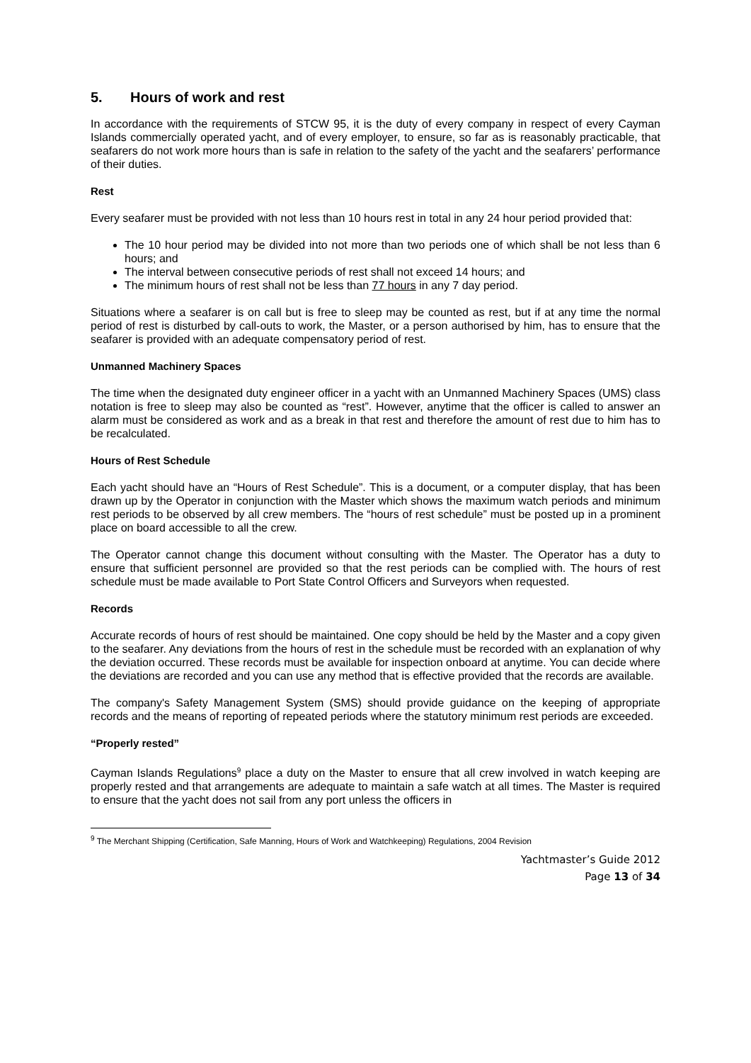5. Hours of work and rest
In accordance with the requirements of STCW 95, it is the duty of every company in respect of every Cayman Islands commercially operated yacht, and of every employer, to ensure, so far as is reasonably practicable, that seafarers do not work more hours than is safe in relation to the safety of the yacht and the seafarers’ performance of their duties.
Rest
Every seafarer must be provided with not less than 10 hours rest in total in any 24 hour period provided that:
The 10 hour period may be divided into not more than two periods one of which shall be not less than 6 hours; and
The interval between consecutive periods of rest shall not exceed 14 hours; and
The minimum hours of rest shall not be less than 77 hours in any 7 day period.
Situations where a seafarer is on call but is free to sleep may be counted as rest, but if at any time the normal period of rest is disturbed by call-outs to work, the Master, or a person authorised by him, has to ensure that the seafarer is provided with an adequate compensatory period of rest.
Unmanned Machinery Spaces
The time when the designated duty engineer officer in a yacht with an Unmanned Machinery Spaces (UMS) class notation is free to sleep may also be counted as “rest”. However, anytime that the officer is called to answer an alarm must be considered as work and as a break in that rest and therefore the amount of rest due to him has to be recalculated.
Hours of Rest Schedule
Each yacht should have an “Hours of Rest Schedule”. This is a document, or a computer display, that has been drawn up by the Operator in conjunction with the Master which shows the maximum watch periods and minimum rest periods to be observed by all crew members. The “hours of rest schedule” must be posted up in a prominent place on board accessible to all the crew.
The Operator cannot change this document without consulting with the Master. The Operator has a duty to ensure that sufficient personnel are provided so that the rest periods can be complied with. The hours of rest schedule must be made available to Port State Control Officers and Surveyors when requested.
Records
Accurate records of hours of rest should be maintained. One copy should be held by the Master and a copy given to the seafarer. Any deviations from the hours of rest in the schedule must be recorded with an explanation of why the deviation occurred. These records must be available for inspection onboard at anytime. You can decide where the deviations are recorded and you can use any method that is effective provided that the records are available.
The company's Safety Management System (SMS) should provide guidance on the keeping of appropriate records and the means of reporting of repeated periods where the statutory minimum rest periods are exceeded.
“Properly rested”
Cayman Islands Regulations<sup>9</sup> place a duty on the Master to ensure that all crew involved in watch keeping are properly rested and that arrangements are adequate to maintain a safe watch at all times. The Master is required to ensure that the yacht does not sail from any port unless the officers in
<sup>9</sup> The Merchant Shipping (Certification, Safe Manning, Hours of Work and Watchkeeping) Regulations, 2004 Revision
Yachtmaster’s Guide 2012
Page 13 of 34